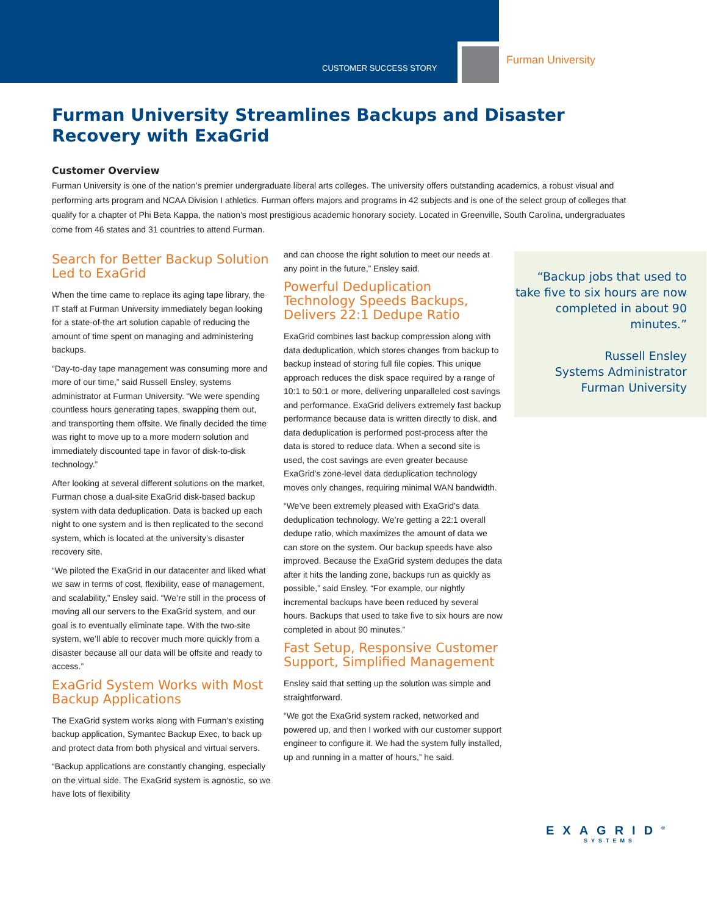CUSTOMER SUCCESS STORY
Furman University
Furman University Streamlines Backups and Disaster Recovery with ExaGrid
Customer Overview
Furman University is one of the nation’s premier undergraduate liberal arts colleges. The university offers outstanding academics, a robust visual and performing arts program and NCAA Division I athletics. Furman offers majors and programs in 42 subjects and is one of the select group of colleges that qualify for a chapter of Phi Beta Kappa, the nation’s most prestigious academic honorary society. Located in Greenville, South Carolina, undergraduates come from 46 states and 31 countries to attend Furman.
Search for Better Backup Solution Led to ExaGrid
When the time came to replace its aging tape library, the IT staff at Furman University immediately began looking for a state-of-the art solution capable of reducing the amount of time spent on managing and administering backups.
“Day-to-day tape management was consuming more and more of our time,” said Russell Ensley, systems administrator at Furman University. “We were spending countless hours generating tapes, swapping them out, and transporting them offsite. We finally decided the time was right to move up to a more modern solution and immediately discounted tape in favor of disk-to-disk technology.”
After looking at several different solutions on the market, Furman chose a dual-site ExaGrid disk-based backup system with data deduplication. Data is backed up each night to one system and is then replicated to the second system, which is located at the university’s disaster recovery site.
“We piloted the ExaGrid in our datacenter and liked what we saw in terms of cost, flexibility, ease of management, and scalability,” Ensley said. “We’re still in the process of moving all our servers to the ExaGrid system, and our goal is to eventually eliminate tape. With the two-site system, we’ll able to recover much more quickly from a disaster because all our data will be offsite and ready to access.”
ExaGrid System Works with Most Backup Applications
The ExaGrid system works along with Furman’s existing backup application, Symantec Backup Exec, to back up and protect data from both physical and virtual servers.
“Backup applications are constantly changing, especially on the virtual side. The ExaGrid system is agnostic, so we have lots of flexibility
and can choose the right solution to meet our needs at any point in the future,” Ensley said.
Powerful Deduplication Technology Speeds Backups, Delivers 22:1 Dedupe Ratio
ExaGrid combines last backup compression along with data deduplication, which stores changes from backup to backup instead of storing full file copies. This unique approach reduces the disk space required by a range of 10:1 to 50:1 or more, delivering unparalleled cost savings and performance. ExaGrid delivers extremely fast backup performance because data is written directly to disk, and data deduplication is performed post-process after the data is stored to reduce data. When a second site is used, the cost savings are even greater because ExaGrid’s zone-level data deduplication technology moves only changes, requiring minimal WAN bandwidth.
“We’ve been extremely pleased with ExaGrid’s data deduplication technology. We’re getting a 22:1 overall dedupe ratio, which maximizes the amount of data we can store on the system. Our backup speeds have also improved. Because the ExaGrid system dedupes the data after it hits the landing zone, backups run as quickly as possible,” said Ensley. “For example, our nightly incremental backups have been reduced by several hours. Backups that used to take five to six hours are now completed in about 90 minutes.”
Fast Setup, Responsive Customer Support, Simplified Management
Ensley said that setting up the solution was simple and straightforward.
“We got the ExaGrid system racked, networked and powered up, and then I worked with our customer support engineer to configure it. We had the system fully installed, up and running in a matter of hours,” he said.
“Backup jobs that used to take five to six hours are now completed in about 90 minutes.”
Russell Ensley
Systems Administrator
Furman University
EXAGRID<sup>®</sup>
SYSTEMS